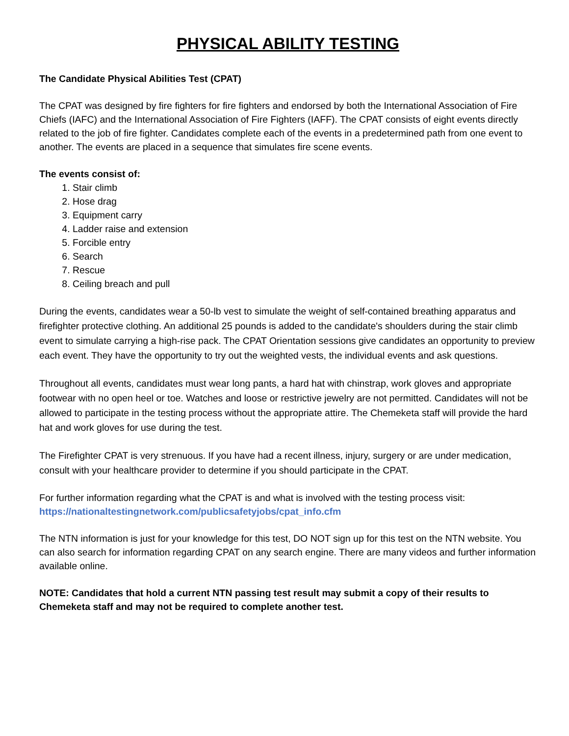PHYSICAL ABILITY TESTING
The Candidate Physical Abilities Test (CPAT)
The CPAT was designed by fire fighters for fire fighters and endorsed by both the International Association of Fire Chiefs (IAFC) and the International Association of Fire Fighters (IAFF). The CPAT consists of eight events directly related to the job of fire fighter. Candidates complete each of the events in a predetermined path from one event to another. The events are placed in a sequence that simulates fire scene events.
The events consist of:
1. Stair climb
2. Hose drag
3. Equipment carry
4. Ladder raise and extension
5. Forcible entry
6. Search
7. Rescue
8. Ceiling breach and pull
During the events, candidates wear a 50-lb vest to simulate the weight of self-contained breathing apparatus and firefighter protective clothing. An additional 25 pounds is added to the candidate's shoulders during the stair climb event to simulate carrying a high-rise pack. The CPAT Orientation sessions give candidates an opportunity to preview each event. They have the opportunity to try out the weighted vests, the individual events and ask questions.
Throughout all events, candidates must wear long pants, a hard hat with chinstrap, work gloves and appropriate footwear with no open heel or toe. Watches and loose or restrictive jewelry are not permitted. Candidates will not be allowed to participate in the testing process without the appropriate attire. The Chemeketa staff will provide the hard hat and work gloves for use during the test.
The Firefighter CPAT is very strenuous. If you have had a recent illness, injury, surgery or are under medication, consult with your healthcare provider to determine if you should participate in the CPAT.
For further information regarding what the CPAT is and what is involved with the testing process visit: https://nationaltestingnetwork.com/publicsafetyjobs/cpat_info.cfm
The NTN information is just for your knowledge for this test, DO NOT sign up for this test on the NTN website. You can also search for information regarding CPAT on any search engine. There are many videos and further information available online.
NOTE: Candidates that hold a current NTN passing test result may submit a copy of their results to Chemeketa staff and may not be required to complete another test.